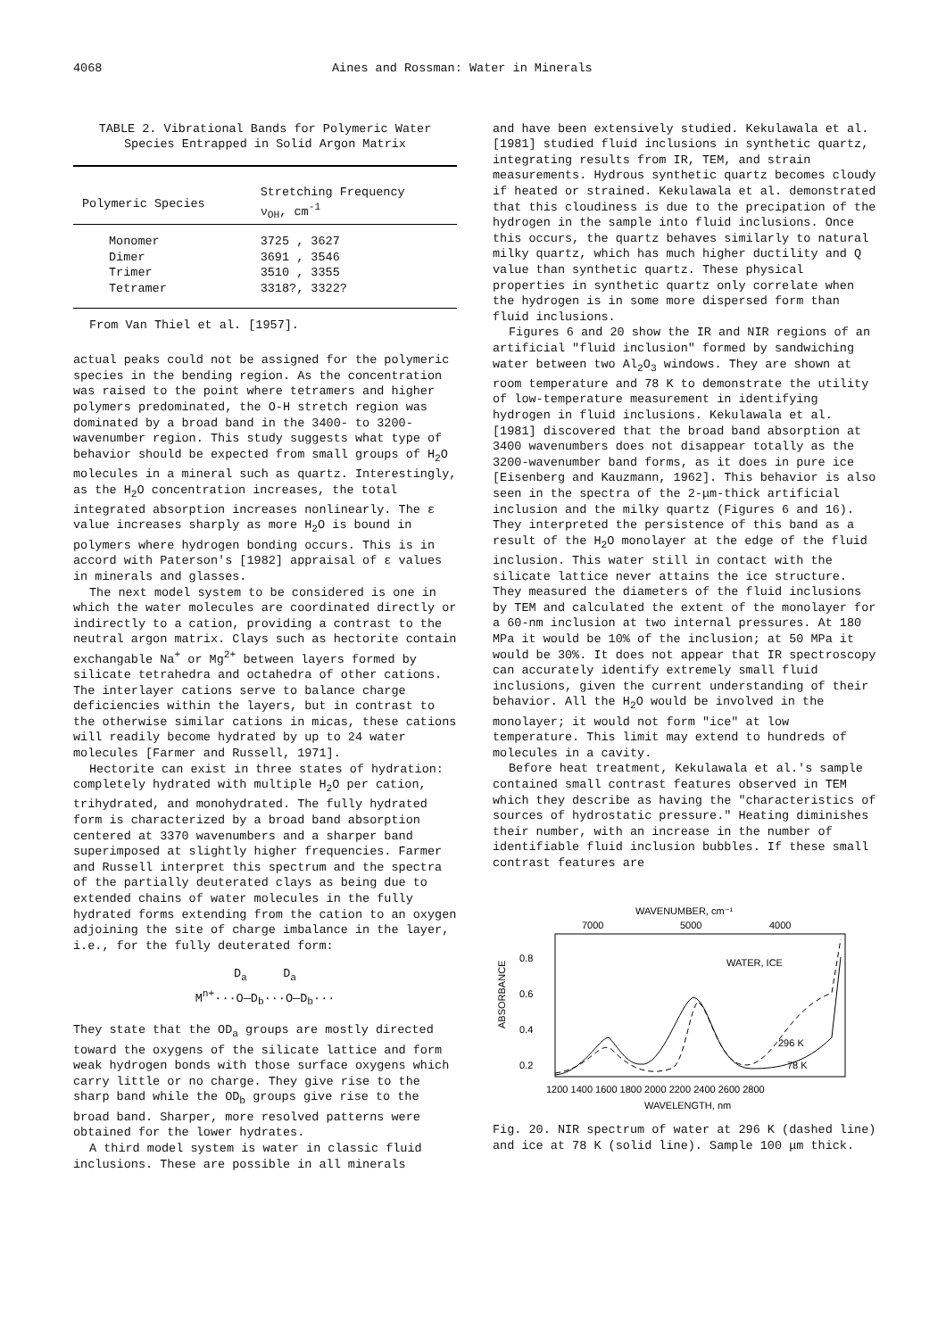4068 Aines and Rossman: Water in Minerals
TABLE 2. Vibrational Bands for Polymeric Water Species Entrapped in Solid Argon Matrix
| Polymeric Species | Stretching Frequency ν<sub>OH</sub>, cm<sup>-1</sup> |
| --- | --- |
| Monomer | 3725 , 3627 |
| Dimer | 3691 , 3546 |
| Trimer | 3510 , 3355 |
| Tetramer | 3318?, 3322? |
From Van Thiel et al. [1957].
actual peaks could not be assigned for the polymeric species in the bending region. As the concentration was raised to the point where tetramers and higher polymers predominated, the O-H stretch region was dominated by a broad band in the 3400- to 3200-wavenumber region. This study suggests what type of behavior should be expected from small groups of H<sub>2</sub>O molecules in a mineral such as quartz. Interestingly, as the H<sub>2</sub>O concentration increases, the total integrated absorption increases nonlinearly. The ε value increases sharply as more H<sub>2</sub>O is bound in polymers where hydrogen bonding occurs. This is in accord with Paterson's [1982] appraisal of ε values in minerals and glasses.
The next model system to be considered is one in which the water molecules are coordinated directly or indirectly to a cation, providing a contrast to the neutral argon matrix. Clays such as hectorite contain exchangable Na<sup>+</sup> or Mg<sup>2+</sup> between layers formed by silicate tetrahedra and octahedra of other cations. The interlayer cations serve to balance charge deficiencies within the layers, but in contrast to the otherwise similar cations in micas, these cations will readily become hydrated by up to 24 water molecules [Farmer and Russell, 1971].
Hectorite can exist in three states of hydration: completely hydrated with multiple H<sub>2</sub>O per cation, trihydrated, and monohydrated. The fully hydrated form is characterized by a broad band absorption centered at 3370 wavenumbers and a sharper band superimposed at slightly higher frequencies. Farmer and Russell interpret this spectrum and the spectra of the partially deuterated clays as being due to extended chains of water molecules in the fully hydrated forms extending from the cation to an oxygen adjoining the site of charge imbalance in the layer, i.e., for the fully deuterated form:
D<sub>a</sub> D<sub>a</sub>
M<sup>n+</sup>···O—D<sub>b</sub>···O—D<sub>b</sub>···
They state that the OD<sub>a</sub> groups are mostly directed toward the oxygens of the silicate lattice and form weak hydrogen bonds with those surface oxygens which carry little or no charge. They give rise to the sharp band while the OD<sub>b</sub> groups give rise to the broad band. Sharper, more resolved patterns were obtained for the lower hydrates.
A third model system is water in classic fluid inclusions. These are possible in all minerals
and have been extensively studied. Kekulawala et al. [1981] studied fluid inclusions in synthetic quartz, integrating results from IR, TEM, and strain measurements. Hydrous synthetic quartz becomes cloudy if heated or strained. Kekulawala et al. demonstrated that this cloudiness is due to the precipation of the hydrogen in the sample into fluid inclusions. Once this occurs, the quartz behaves similarly to natural milky quartz, which has much higher ductility and Q value than synthetic quartz. These physical properties in synthetic quartz only correlate when the hydrogen is in some more dispersed form than fluid inclusions.
Figures 6 and 20 show the IR and NIR regions of an artificial "fluid inclusion" formed by sandwiching water between two Al<sub>2</sub>O<sub>3</sub> windows. They are shown at room temperature and 78 K to demonstrate the utility of low-temperature measurement in identifying hydrogen in fluid inclusions. Kekulawala et al. [1981] discovered that the broad band absorption at 3400 wavenumbers does not disappear totally as the 3200-wavenumber band forms, as it does in pure ice [Eisenberg and Kauzmann, 1962]. This behavior is also seen in the spectra of the 2-μm-thick artificial inclusion and the milky quartz (Figures 6 and 16). They interpreted the persistence of this band as a result of the H<sub>2</sub>O monolayer at the edge of the fluid inclusion. This water still in contact with the silicate lattice never attains the ice structure. They measured the diameters of the fluid inclusions by TEM and calculated the extent of the monolayer for a 60-nm inclusion at two internal pressures. At 180 MPa it would be 10% of the inclusion; at 50 MPa it would be 30%. It does not appear that IR spectroscopy can accurately identify extremely small fluid inclusions, given the current understanding of their behavior. All the H<sub>2</sub>O would be involved in the monolayer; it would not form "ice" at low temperature. This limit may extend to hundreds of molecules in a cavity.
Before heat treatment, Kekulawala et al.'s sample contained small contrast features observed in TEM which they describe as having the "characteristics of sources of hydrostatic pressure." Heating diminishes their number, with an increase in the number of identifiable fluid inclusion bubbles. If these small contrast features are
WAVENUMBER, cm⁻¹
7000
5000
4000
0.8
0.6
0.4
0.2
ABSORBANCE
WATER, ICE
296 K
78 K
1200 1400 1600 1800 2000 2200 2400 2600 2800
WAVELENGTH, nm
Fig. 20. NIR spectrum of water at 296 K (dashed line) and ice at 78 K (solid line). Sample 100 μm thick.